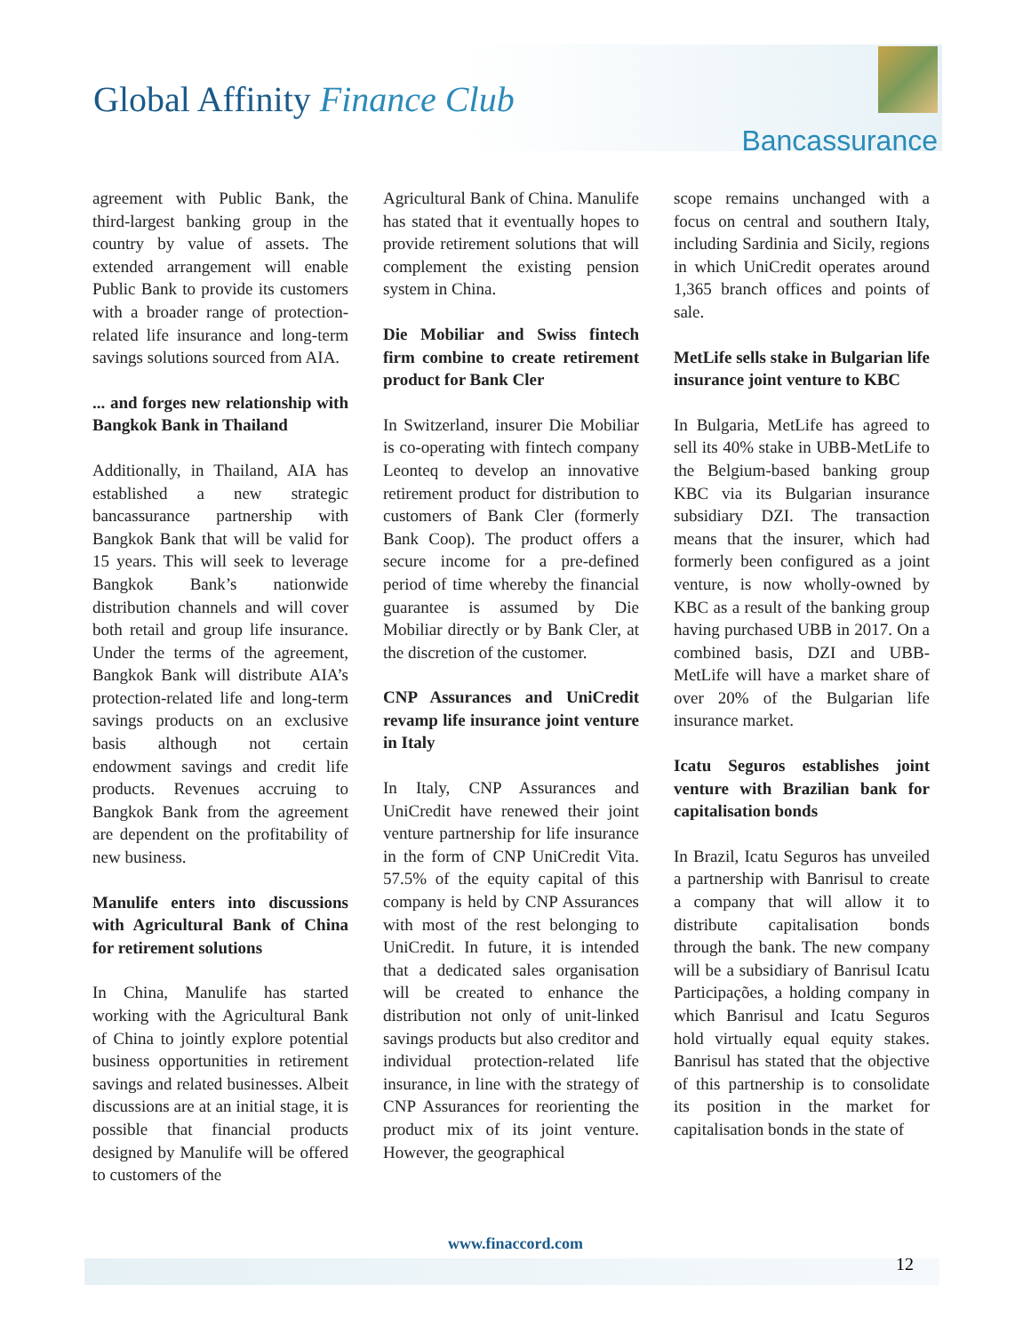Global Affinity Finance Club
Bancassurance
agreement with Public Bank, the third-largest banking group in the country by value of assets. The extended arrangement will enable Public Bank to provide its customers with a broader range of protection-related life insurance and long-term savings solutions sourced from AIA.
... and forges new relationship with Bangkok Bank in Thailand
Additionally, in Thailand, AIA has established a new strategic bancassurance partnership with Bangkok Bank that will be valid for 15 years. This will seek to leverage Bangkok Bank’s nationwide distribution channels and will cover both retail and group life insurance. Under the terms of the agreement, Bangkok Bank will distribute AIA’s protection-related life and long-term savings products on an exclusive basis although not certain endowment savings and credit life products. Revenues accruing to Bangkok Bank from the agreement are dependent on the profitability of new business.
Manulife enters into discussions with Agricultural Bank of China for retirement solutions
In China, Manulife has started working with the Agricultural Bank of China to jointly explore potential business opportunities in retirement savings and related businesses. Albeit discussions are at an initial stage, it is possible that financial products designed by Manulife will be offered to customers of the
Agricultural Bank of China. Manulife has stated that it eventually hopes to provide retirement solutions that will complement the existing pension system in China.
Die Mobiliar and Swiss fintech firm combine to create retirement product for Bank Cler
In Switzerland, insurer Die Mobiliar is co-operating with fintech company Leonteq to develop an innovative retirement product for distribution to customers of Bank Cler (formerly Bank Coop). The product offers a secure income for a pre-defined period of time whereby the financial guarantee is assumed by Die Mobiliar directly or by Bank Cler, at the discretion of the customer.
CNP Assurances and UniCredit revamp life insurance joint venture in Italy
In Italy, CNP Assurances and UniCredit have renewed their joint venture partnership for life insurance in the form of CNP UniCredit Vita. 57.5% of the equity capital of this company is held by CNP Assurances with most of the rest belonging to UniCredit. In future, it is intended that a dedicated sales organisation will be created to enhance the distribution not only of unit-linked savings products but also creditor and individual protection-related life insurance, in line with the strategy of CNP Assurances for reorienting the product mix of its joint venture. However, the geographical
scope remains unchanged with a focus on central and southern Italy, including Sardinia and Sicily, regions in which UniCredit operates around 1,365 branch offices and points of sale.
MetLife sells stake in Bulgarian life insurance joint venture to KBC
In Bulgaria, MetLife has agreed to sell its 40% stake in UBB-MetLife to the Belgium-based banking group KBC via its Bulgarian insurance subsidiary DZI. The transaction means that the insurer, which had formerly been configured as a joint venture, is now wholly-owned by KBC as a result of the banking group having purchased UBB in 2017. On a combined basis, DZI and UBB-MetLife will have a market share of over 20% of the Bulgarian life insurance market.
Icatu Seguros establishes joint venture with Brazilian bank for capitalisation bonds
In Brazil, Icatu Seguros has unveiled a partnership with Banrisul to create a company that will allow it to distribute capitalisation bonds through the bank. The new company will be a subsidiary of Banrisul Icatu Participações, a holding company in which Banrisul and Icatu Seguros hold virtually equal equity stakes. Banrisul has stated that the objective of this partnership is to consolidate its position in the market for capitalisation bonds in the state of
www.finaccord.com
12